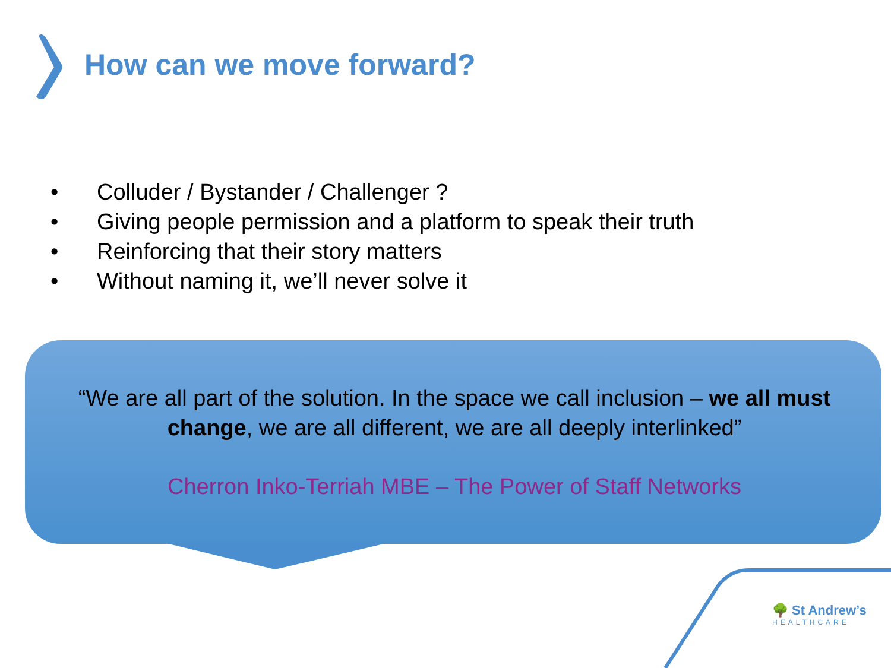How can we move forward?
• Colluder / Bystander / Challenger ?
• Giving people permission and a platform to speak their truth
• Reinforcing that their story matters
• Without naming it, we’ll never solve it
“We are all part of the solution. In the space we call inclusion – we all must change, we are all different, we are all deeply interlinked”
Cherron Inko-Terriah MBE – The Power of Staff Networks
🌳 St Andrew’s
HEALTHCARE